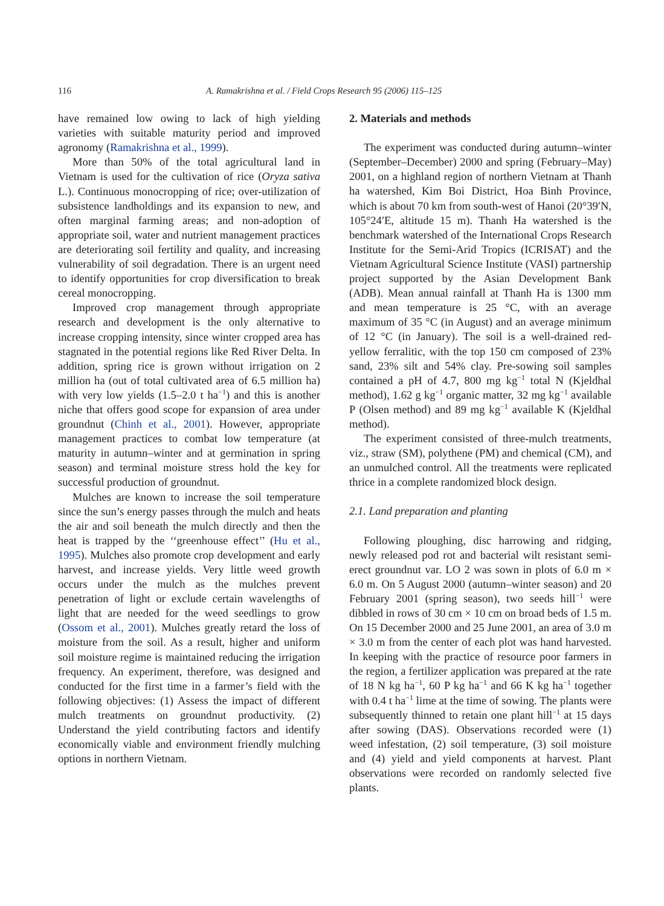116 A. Ramakrishna et al. / Field Crops Research 95 (2006) 115–125
have remained low owing to lack of high yielding varieties with suitable maturity period and improved agronomy (Ramakrishna et al., 1999).
More than 50% of the total agricultural land in Vietnam is used for the cultivation of rice (Oryza sativa L.). Continuous monocropping of rice; over-utilization of subsistence landholdings and its expansion to new, and often marginal farming areas; and non-adoption of appropriate soil, water and nutrient management practices are deteriorating soil fertility and quality, and increasing vulnerability of soil degradation. There is an urgent need to identify opportunities for crop diversification to break cereal monocropping.
Improved crop management through appropriate research and development is the only alternative to increase cropping intensity, since winter cropped area has stagnated in the potential regions like Red River Delta. In addition, spring rice is grown without irrigation on 2 million ha (out of total cultivated area of 6.5 million ha) with very low yields (1.5–2.0 t ha<sup>−1</sup>) and this is another niche that offers good scope for expansion of area under groundnut (Chinh et al., 2001). However, appropriate management practices to combat low temperature (at maturity in autumn–winter and at germination in spring season) and terminal moisture stress hold the key for successful production of groundnut.
Mulches are known to increase the soil temperature since the sun’s energy passes through the mulch and heats the air and soil beneath the mulch directly and then the heat is trapped by the ‘‘greenhouse effect’’ (Hu et al., 1995). Mulches also promote crop development and early harvest, and increase yields. Very little weed growth occurs under the mulch as the mulches prevent penetration of light or exclude certain wavelengths of light that are needed for the weed seedlings to grow (Ossom et al., 2001). Mulches greatly retard the loss of moisture from the soil. As a result, higher and uniform soil moisture regime is maintained reducing the irrigation frequency. An experiment, therefore, was designed and conducted for the first time in a farmer’s field with the following objectives: (1) Assess the impact of different mulch treatments on groundnut productivity. (2) Understand the yield contributing factors and identify economically viable and environment friendly mulching options in northern Vietnam.
2. Materials and methods
The experiment was conducted during autumn–winter (September–December) 2000 and spring (February–May) 2001, on a highland region of northern Vietnam at Thanh ha watershed, Kim Boi District, Hoa Binh Province, which is about 70 km from south-west of Hanoi (20°39′N, 105°24′E, altitude 15 m). Thanh Ha watershed is the benchmark watershed of the International Crops Research Institute for the Semi-Arid Tropics (ICRISAT) and the Vietnam Agricultural Science Institute (VASI) partnership project supported by the Asian Development Bank (ADB). Mean annual rainfall at Thanh Ha is 1300 mm and mean temperature is 25 °C, with an average maximum of 35 °C (in August) and an average minimum of 12 °C (in January). The soil is a well-drained red-yellow ferralitic, with the top 150 cm composed of 23% sand, 23% silt and 54% clay. Pre-sowing soil samples contained a pH of 4.7, 800 mg kg<sup>−1</sup> total N (Kjeldhal method), 1.62 g kg<sup>−1</sup> organic matter, 32 mg kg<sup>−1</sup> available P (Olsen method) and 89 mg kg<sup>−1</sup> available K (Kjeldhal method).
The experiment consisted of three-mulch treatments, viz., straw (SM), polythene (PM) and chemical (CM), and an unmulched control. All the treatments were replicated thrice in a complete randomized block design.
2.1. Land preparation and planting
Following ploughing, disc harrowing and ridging, newly released pod rot and bacterial wilt resistant semi-erect groundnut var. LO 2 was sown in plots of 6.0 m × 6.0 m. On 5 August 2000 (autumn–winter season) and 20 February 2001 (spring season), two seeds hill<sup>−1</sup> were dibbled in rows of 30 cm × 10 cm on broad beds of 1.5 m. On 15 December 2000 and 25 June 2001, an area of 3.0 m × 3.0 m from the center of each plot was hand harvested. In keeping with the practice of resource poor farmers in the region, a fertilizer application was prepared at the rate of 18 N kg ha<sup>−1</sup>, 60 P kg ha<sup>−1</sup> and 66 K kg ha<sup>−1</sup> together with 0.4 t ha<sup>−1</sup> lime at the time of sowing. The plants were subsequently thinned to retain one plant hill<sup>−1</sup> at 15 days after sowing (DAS). Observations recorded were (1) weed infestation, (2) soil temperature, (3) soil moisture and (4) yield and yield components at harvest. Plant observations were recorded on randomly selected five plants.